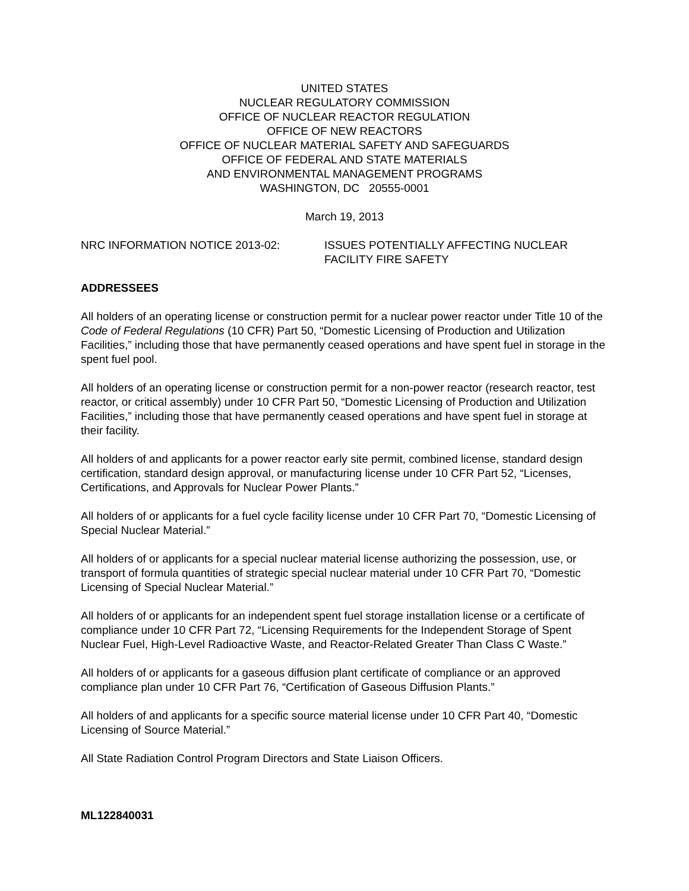UNITED STATES
NUCLEAR REGULATORY COMMISSION
OFFICE OF NUCLEAR REACTOR REGULATION
OFFICE OF NEW REACTORS
OFFICE OF NUCLEAR MATERIAL SAFETY AND SAFEGUARDS
OFFICE OF FEDERAL AND STATE MATERIALS
AND ENVIRONMENTAL MANAGEMENT PROGRAMS
WASHINGTON, DC 20555-0001
March 19, 2013
NRC INFORMATION NOTICE 2013-02: ISSUES POTENTIALLY AFFECTING NUCLEAR
FACILITY FIRE SAFETY
ADDRESSEES
All holders of an operating license or construction permit for a nuclear power reactor under Title 10 of the Code of Federal Regulations (10 CFR) Part 50, “Domestic Licensing of Production and Utilization Facilities,” including those that have permanently ceased operations and have spent fuel in storage in the spent fuel pool.
All holders of an operating license or construction permit for a non-power reactor (research reactor, test reactor, or critical assembly) under 10 CFR Part 50, “Domestic Licensing of Production and Utilization Facilities,” including those that have permanently ceased operations and have spent fuel in storage at their facility.
All holders of and applicants for a power reactor early site permit, combined license, standard design certification, standard design approval, or manufacturing license under 10 CFR Part 52, “Licenses, Certifications, and Approvals for Nuclear Power Plants.”
All holders of or applicants for a fuel cycle facility license under 10 CFR Part 70, “Domestic Licensing of Special Nuclear Material.”
All holders of or applicants for a special nuclear material license authorizing the possession, use, or transport of formula quantities of strategic special nuclear material under 10 CFR Part 70, “Domestic Licensing of Special Nuclear Material.”
All holders of or applicants for an independent spent fuel storage installation license or a certificate of compliance under 10 CFR Part 72, “Licensing Requirements for the Independent Storage of Spent Nuclear Fuel, High-Level Radioactive Waste, and Reactor-Related Greater Than Class C Waste.”
All holders of or applicants for a gaseous diffusion plant certificate of compliance or an approved compliance plan under 10 CFR Part 76, “Certification of Gaseous Diffusion Plants.”
All holders of and applicants for a specific source material license under 10 CFR Part 40, “Domestic Licensing of Source Material.”
All State Radiation Control Program Directors and State Liaison Officers.
ML122840031